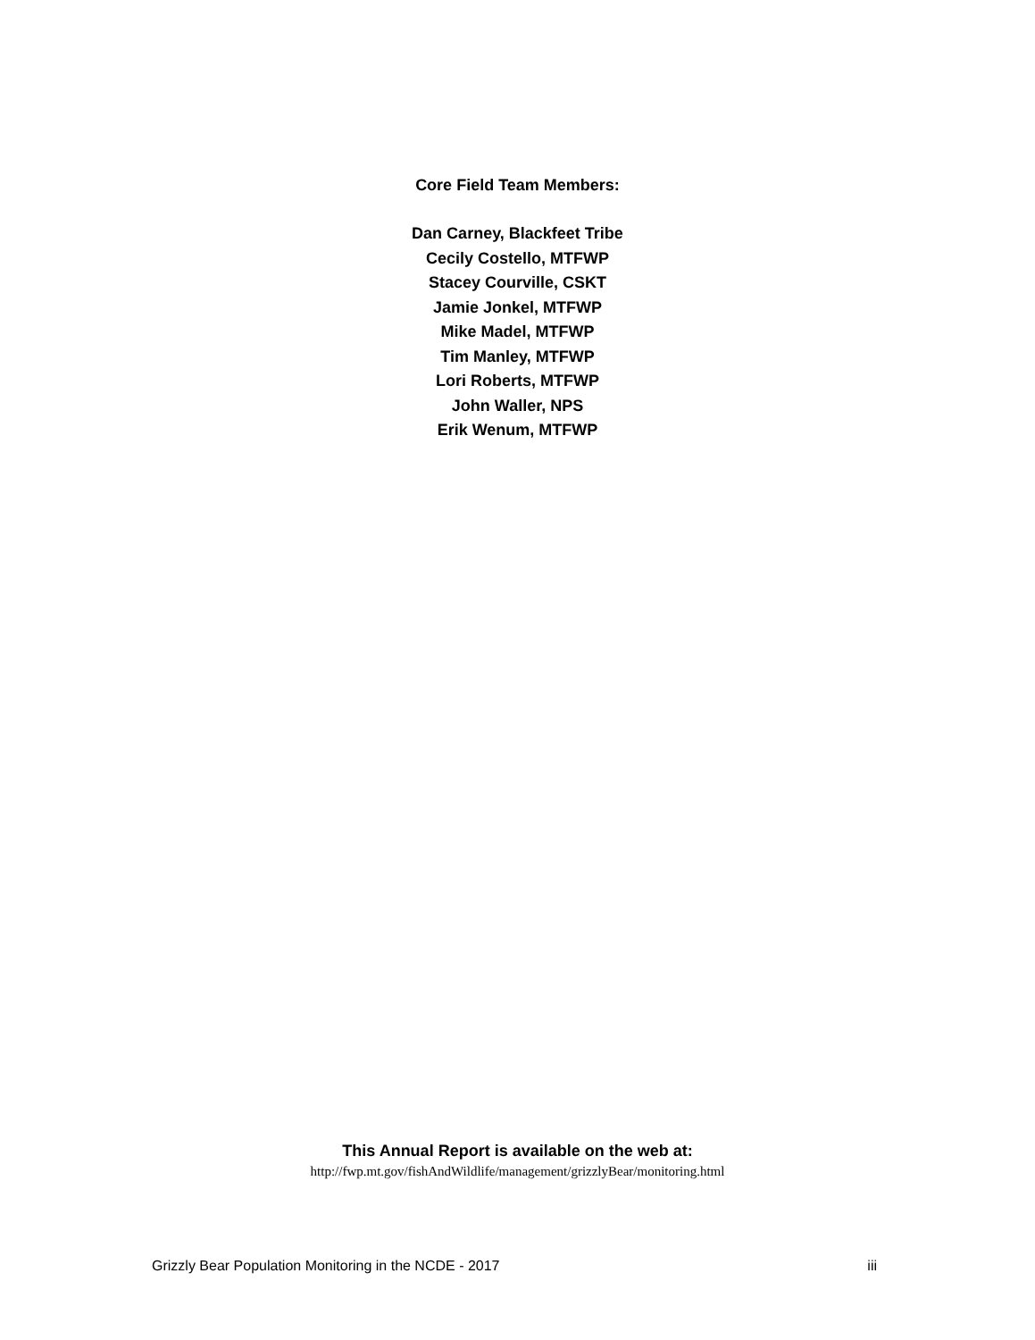Core Field Team Members:
Dan Carney, Blackfeet Tribe
Cecily Costello, MTFWP
Stacey Courville, CSKT
Jamie Jonkel, MTFWP
Mike Madel, MTFWP
Tim Manley, MTFWP
Lori Roberts, MTFWP
John Waller, NPS
Erik Wenum, MTFWP
This Annual Report is available on the web at:
http://fwp.mt.gov/fishAndWildlife/management/grizzlyBear/monitoring.html
Grizzly Bear Population Monitoring in the NCDE - 2017 iii